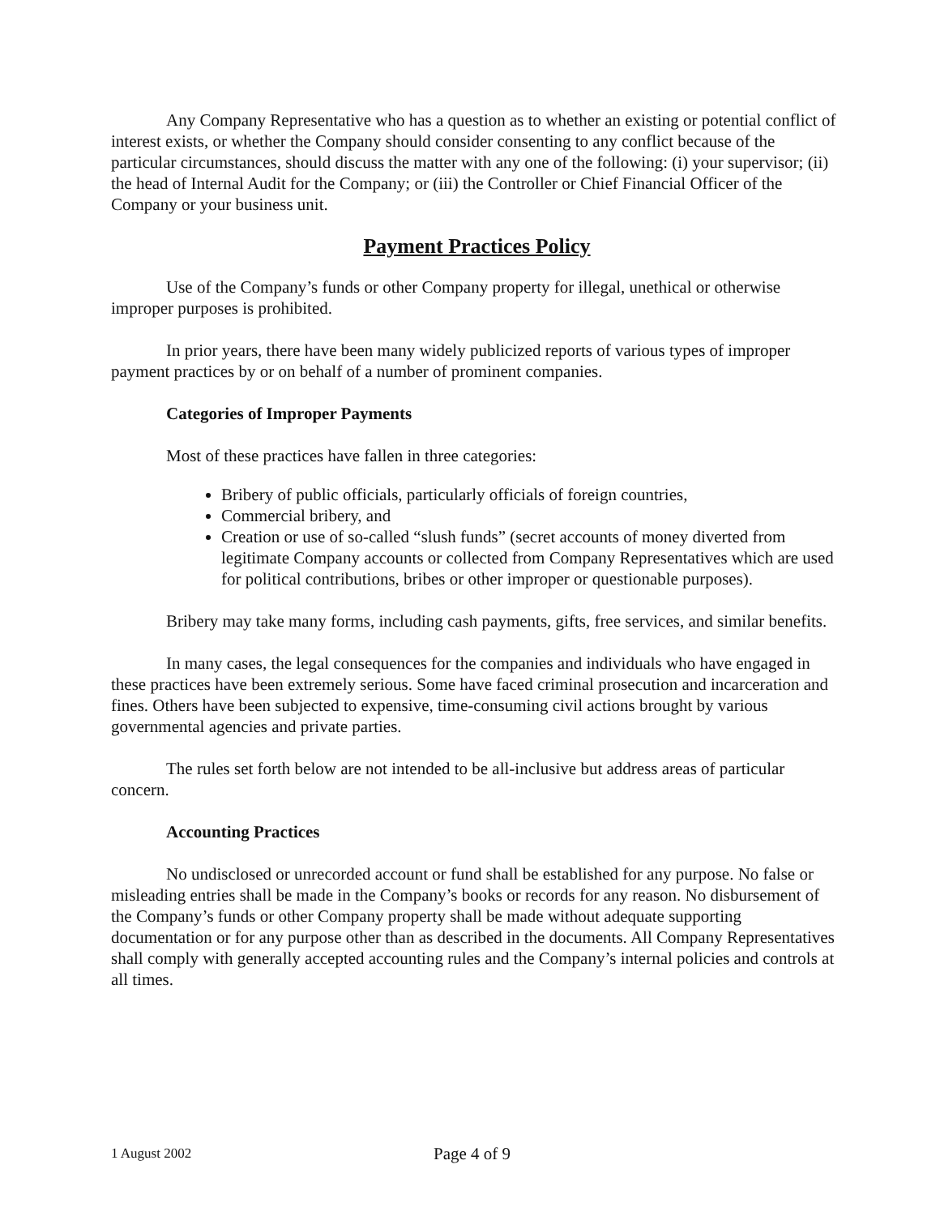Any Company Representative who has a question as to whether an existing or potential conflict of interest exists, or whether the Company should consider consenting to any conflict because of the particular circumstances, should discuss the matter with any one of the following: (i) your supervisor; (ii) the head of Internal Audit for the Company; or (iii) the Controller or Chief Financial Officer of the Company or your business unit.
Payment Practices Policy
Use of the Company’s funds or other Company property for illegal, unethical or otherwise improper purposes is prohibited.
In prior years, there have been many widely publicized reports of various types of improper payment practices by or on behalf of a number of prominent companies.
Categories of Improper Payments
Most of these practices have fallen in three categories:
Bribery of public officials, particularly officials of foreign countries,
Commercial bribery, and
Creation or use of so-called “slush funds” (secret accounts of money diverted from legitimate Company accounts or collected from Company Representatives which are used for political contributions, bribes or other improper or questionable purposes).
Bribery may take many forms, including cash payments, gifts, free services, and similar benefits.
In many cases, the legal consequences for the companies and individuals who have engaged in these practices have been extremely serious. Some have faced criminal prosecution and incarceration and fines. Others have been subjected to expensive, time-consuming civil actions brought by various governmental agencies and private parties.
The rules set forth below are not intended to be all-inclusive but address areas of particular concern.
Accounting Practices
No undisclosed or unrecorded account or fund shall be established for any purpose. No false or misleading entries shall be made in the Company’s books or records for any reason. No disbursement of the Company’s funds or other Company property shall be made without adequate supporting documentation or for any purpose other than as described in the documents. All Company Representatives shall comply with generally accepted accounting rules and the Company’s internal policies and controls at all times.
1 August 2002 Page 4 of 9